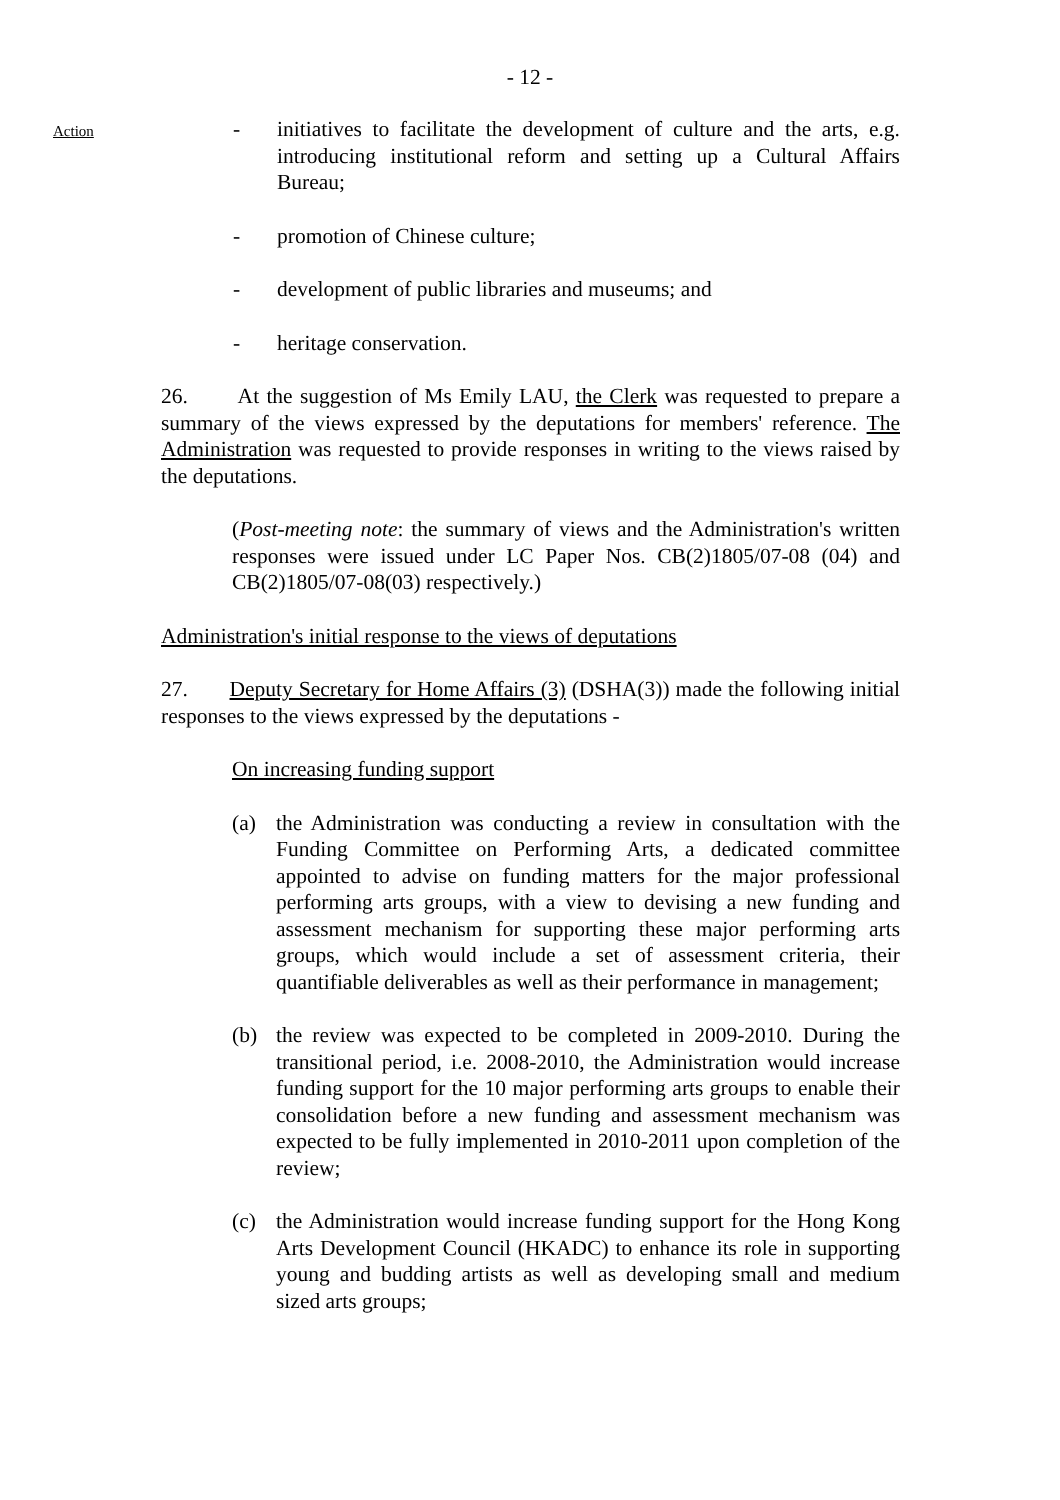- 12 -
Action
- initiatives to facilitate the development of culture and the arts, e.g. introducing institutional reform and setting up a Cultural Affairs Bureau;
- promotion of Chinese culture;
- development of public libraries and museums; and
- heritage conservation.
26. At the suggestion of Ms Emily LAU, the Clerk was requested to prepare a summary of the views expressed by the deputations for members' reference. The Administration was requested to provide responses in writing to the views raised by the deputations.
(Post-meeting note: the summary of views and the Administration's written responses were issued under LC Paper Nos. CB(2)1805/07-08 (04) and CB(2)1805/07-08(03) respectively.)
Administration's initial response to the views of deputations
27. Deputy Secretary for Home Affairs (3) (DSHA(3)) made the following initial responses to the views expressed by the deputations -
On increasing funding support
(a) the Administration was conducting a review in consultation with the Funding Committee on Performing Arts, a dedicated committee appointed to advise on funding matters for the major professional performing arts groups, with a view to devising a new funding and assessment mechanism for supporting these major performing arts groups, which would include a set of assessment criteria, their quantifiable deliverables as well as their performance in management;
(b) the review was expected to be completed in 2009-2010. During the transitional period, i.e. 2008-2010, the Administration would increase funding support for the 10 major performing arts groups to enable their consolidation before a new funding and assessment mechanism was expected to be fully implemented in 2010-2011 upon completion of the review;
(c) the Administration would increase funding support for the Hong Kong Arts Development Council (HKADC) to enhance its role in supporting young and budding artists as well as developing small and medium sized arts groups;